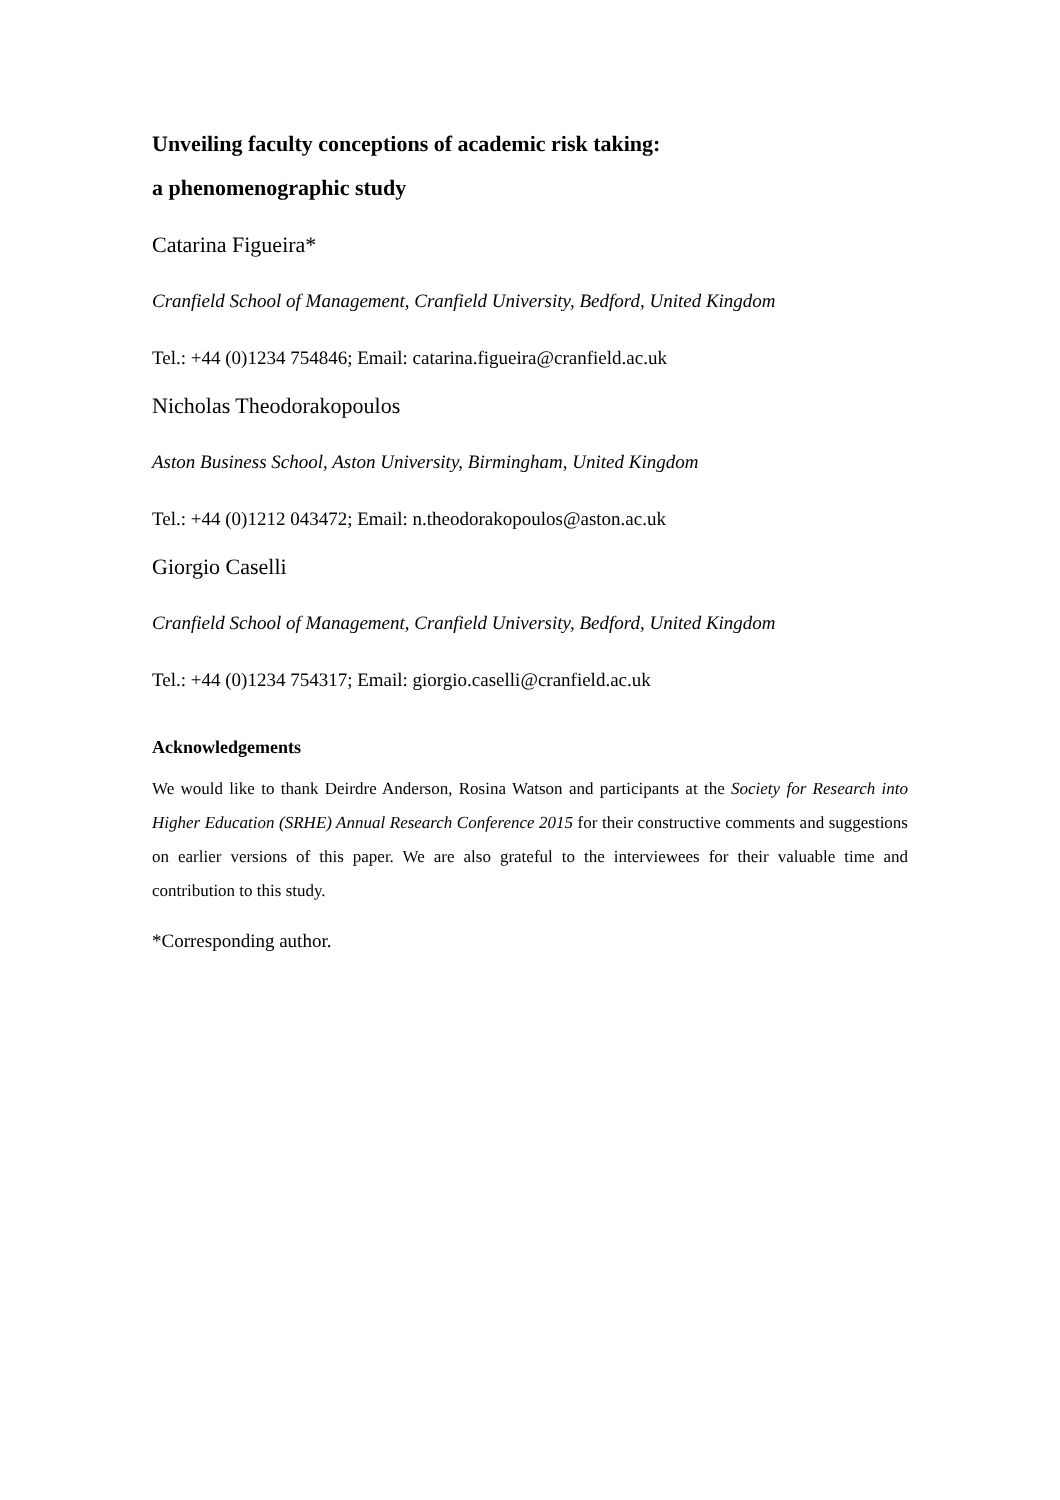Unveiling faculty conceptions of academic risk taking:
a phenomenographic study
Catarina Figueira*
Cranfield School of Management, Cranfield University, Bedford, United Kingdom
Tel.: +44 (0)1234 754846; Email: catarina.figueira@cranfield.ac.uk
Nicholas Theodorakopoulos
Aston Business School, Aston University, Birmingham, United Kingdom
Tel.: +44 (0)1212 043472; Email: n.theodorakopoulos@aston.ac.uk
Giorgio Caselli
Cranfield School of Management, Cranfield University, Bedford, United Kingdom
Tel.: +44 (0)1234 754317; Email: giorgio.caselli@cranfield.ac.uk
Acknowledgements
We would like to thank Deirdre Anderson, Rosina Watson and participants at the Society for Research into Higher Education (SRHE) Annual Research Conference 2015 for their constructive comments and suggestions on earlier versions of this paper. We are also grateful to the interviewees for their valuable time and contribution to this study.
*Corresponding author.